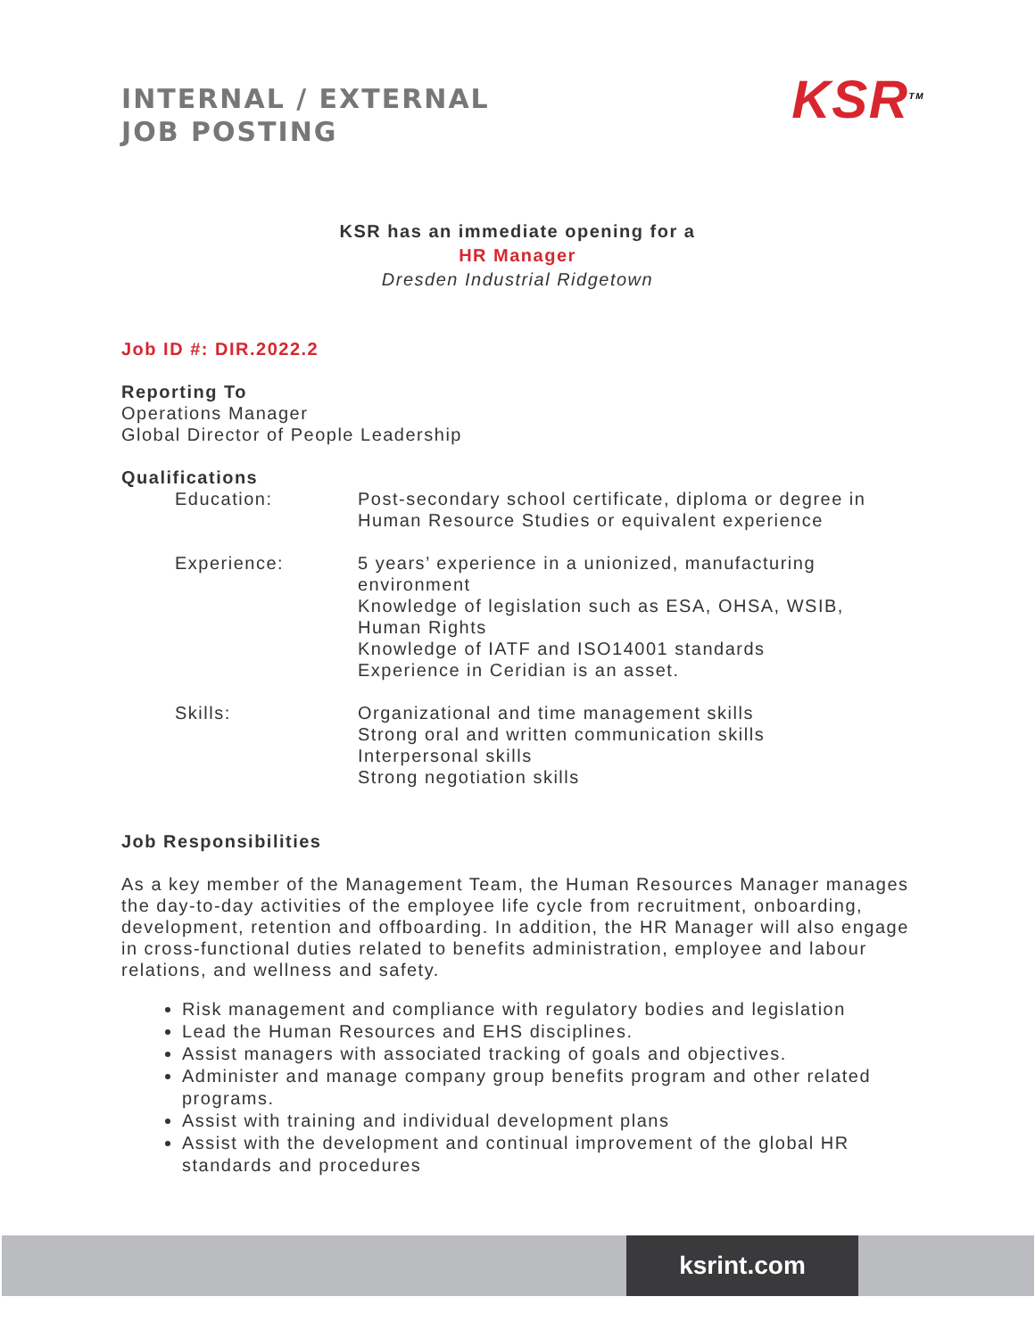INTERNAL / EXTERNAL
JOB POSTING
KSR<sup>TM</sup>
KSR has an immediate opening for a
HR Manager
Dresden Industrial Ridgetown
Job ID #: DIR.2022.2
Reporting To
Operations Manager
Global Director of People Leadership
Qualifications
| Education: | Post-secondary school certificate, diploma or degree in Human Resource Studies or equivalent experience |
| Experience: | 5 years’ experience in a unionized, manufacturing environment Knowledge of legislation such as ESA, OHSA, WSIB, Human Rights Knowledge of IATF and ISO14001 standards Experience in Ceridian is an asset. |
| Skills: | Organizational and time management skills Strong oral and written communication skills Interpersonal skills Strong negotiation skills |
Job Responsibilities
As a key member of the Management Team, the Human Resources Manager manages the day-to-day activities of the employee life cycle from recruitment, onboarding, development, retention and offboarding. In addition, the HR Manager will also engage in cross-functional duties related to benefits administration, employee and labour relations, and wellness and safety.
Risk management and compliance with regulatory bodies and legislation
Lead the Human Resources and EHS disciplines.
Assist managers with associated tracking of goals and objectives.
Administer and manage company group benefits program and other related programs.
Assist with training and individual development plans
Assist with the development and continual improvement of the global HR standards and procedures
ksrint.com